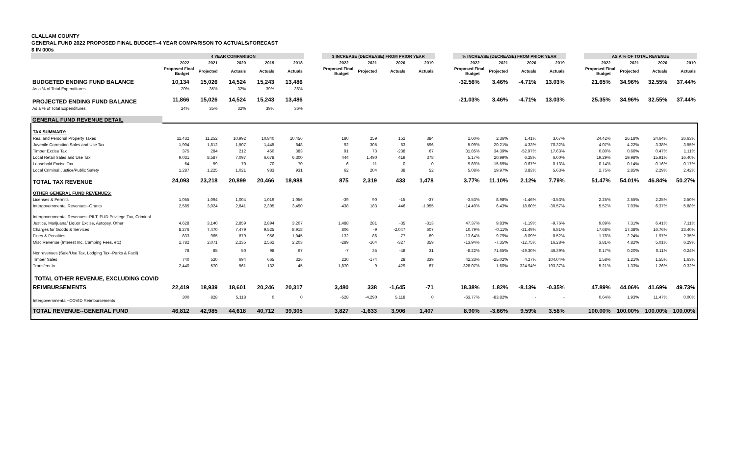CLALLAM COUNTY
GENERAL FUND 2022 PROPOSED FINAL BUDGET--4 YEAR COMPARISON TO ACTUALS/FORECAST
$ IN 000s
| | 4 YEAR COMPARISON | | | | | | $ INCREASE (DECREASE) FROM PRIOR YEAR | | | | | % INCREASE (DECREASE) FROM PRIOR YEAR | | | | | AS A % OF TOTAL REVENUE | | | |
| --- | --- | --- | --- | --- | --- | --- | --- | --- | --- | --- | --- | --- | --- | --- | --- | --- | --- | --- | --- | --- |
| | 2022 | 2021 | 2020 | 2019 | 2018 | | 2022 | 2021 | 2020 | 2019 | | 2022 | 2021 | 2020 | 2019 | | 2022 | 2021 | 2020 | 2019 |
| | Proposed Final Budget | Projected | Actuals | Actuals | Actuals | | Proposed Final Budget | Projected | Actuals | Actuals | | Proposed Final Budget | Projected | Actuals | Actuals | | Proposed Final Budget | Projected | Actuals | Actuals |
| BUDGETED ENDING FUND BALANCE | 10,134 | 15,026 | 14,524 | 15,243 | 13,486 | | | | | | | -32.56% | 3.46% | -4.71% | 13.03% | | 21.65% | 34.96% | 32.55% | 37.44% |
| As a % of Total Expenditures | 20% | 35% | 32% | 39% | 36% | | | | | | | | | | | | | | | |
| PROJECTED ENDING FUND BALANCE | 11,866 | 15,026 | 14,524 | 15,243 | 13,486 | | | | | | | -21.03% | 3.46% | -4.71% | 13.03% | | 25.35% | 34.96% | 32.55% | 37.44% |
| As a % of Total Expenditures | 24% | 35% | 32% | 39% | 36% | | | | | | | | | | | | | | | |
| GENERAL FUND REVENUE DETAIL | | | | | | | | | | | | | | | | | | | | |
| TAX SUMMARY: | | | | | | | | | | | | | | | | | | | | |
| Real and Personal Property Taxes | 11,432 | 11,252 | 10,992 | 10,840 | 10,456 | | 180 | 259 | 152 | 384 | | 1.60% | 2.36% | 1.41% | 3.67% | | 24.42% | 26.18% | 24.64% | 26.63% |
| Juvenile Correction Sales and Use Tax | 1,904 | 1,812 | 1,507 | 1,445 | 848 | | 92 | 305 | 63 | 596 | | 5.09% | 20.21% | 4.33% | 70.32% | | 4.07% | 4.22% | 3.38% | 3.55% |
| Timber Excise Tax | 375 | 284 | 212 | 450 | 383 | | 91 | 73 | -238 | 67 | | 31.85% | 34.39% | -52.97% | 17.63% | | 0.80% | 0.66% | 0.47% | 1.11% |
| Local Retail Sales and Use Tax | 9,031 | 8,587 | 7,097 | 6,678 | 6,300 | | 444 | 1,490 | 419 | 378 | | 5.17% | 20.99% | 6.28% | 6.00% | | 19.29% | 19.98% | 15.91% | 16.40% |
| Leasehold Excise Tax | 64 | 59 | 70 | 70 | 70 | | 6 | -11 | 0 | 0 | | 9.89% | -15.65% | -0.67% | 0.13% | | 0.14% | 0.14% | 0.16% | 0.17% |
| Local Criminal Justice/Public Safety | 1,287 | 1,225 | 1,021 | 983 | 931 | | 62 | 204 | 38 | 52 | | 5.08% | 19.97% | 3.83% | 5.63% | | 2.75% | 2.85% | 2.29% | 2.42% |
| TOTAL TAX REVENUE | 24,093 | 23,218 | 20,899 | 20,466 | 18,988 | | 875 | 2,319 | 433 | 1,478 | | 3.77% | 11.10% | 2.12% | 7.79% | | 51.47% | 54.01% | 46.84% | 50.27% |
| OTHER GENERAL FUND REVENUES: | | | | | | | | | | | | | | | | | | | | |
| Licenses & Permits | 1,055 | 1,094 | 1,004 | 1,019 | 1,056 | | -39 | 90 | -15 | -37 | | -3.53% | 8.98% | -1.46% | -3.53% | | 2.25% | 2.55% | 2.25% | 2.50% |
| Intergovernmental Revenues--Grants | 2,585 | 3,024 | 2,841 | 2,395 | 3,450 | | -438 | 183 | 446 | -1,055 | | -14.49% | 6.43% | 18.60% | -30.57% | | 5.52% | 7.03% | 6.37% | 5.88% |
| Intergovernmental Revenues--PILT, PUD Privilege Tax, Criminal | | | | | | | | | | | | | | | | | | | | |
| Justice, Marijuana/ Liquor Excise, Autopsy, Other | 4,628 | 3,140 | 2,859 | 2,894 | 3,207 | | 1,488 | 281 | -35 | -313 | | 47.37% | 9.83% | -1.19% | -9.76% | | 9.89% | 7.31% | 6.41% | 7.11% |
| Charges for Goods & Services | 8,276 | 7,470 | 7,479 | 9,525 | 8,918 | | 806 | -9 | -2,047 | 607 | | 10.79% | -0.11% | -21.49% | 6.81% | | 17.68% | 17.38% | 16.76% | 23.40% |
| Fines & Penalties | 833 | 965 | 879 | 956 | 1,045 | | -132 | 86 | -77 | -89 | | -13.64% | 9.79% | -8.09% | -8.52% | | 1.78% | 2.24% | 1.97% | 2.35% |
| Misc Revenue (Interest Inc, Camping Fees, etc) | 1,782 | 2,071 | 2,235 | 2,562 | 2,203 | | -289 | -164 | -327 | 359 | | -13.94% | -7.35% | -12.75% | 16.28% | | 3.81% | 4.82% | 5.01% | 6.29% |
| Nonrevenues (Sale/Use Tax, Lodging Tax--Parks & Facil) | 78 | 85 | 50 | 98 | 67 | | -7 | 35 | -48 | 31 | | -8.22% | 71.65% | -49.30% | 46.39% | | 0.17% | 0.20% | 0.11% | 0.24% |
| Timber Sales | 740 | 520 | 694 | 665 | 326 | | 220 | -174 | 28 | 339 | | 42.33% | -25.02% | 4.27% | 104.04% | | 1.58% | 1.21% | 1.55% | 1.63% |
| Transfers In | 2,440 | 570 | 561 | 132 | 45 | | 1,870 | 9 | 429 | 87 | | 328.07% | 1.60% | 324.94% | 193.37% | | 5.21% | 1.33% | 1.26% | 0.32% |
| TOTAL OTHER REVENUE, EXCLUDING COVID | | | | | | | | | | | | | | | | | | | | |
| REIMBURSEMENTS | 22,419 | 18,939 | 18,601 | 20,246 | 20,317 | | 3,480 | 338 | -1,645 | -71 | | 18.38% | 1.82% | -8.13% | -0.35% | | 47.89% | 44.06% | 41.69% | 49.73% |
| Intergovernmental--COVID Reimbursements | 300 | 828 | 5,118 | 0 | 0 | | -528 | -4,290 | 5,118 | 0 | | -63.77% | -83.82% | - | - | | 0.64% | 1.93% | 11.47% | 0.00% |
| TOTAL REVENUE--GENERAL FUND | 46,812 | 42,985 | 44,618 | 40,712 | 39,305 | | 3,827 | -1,633 | 3,906 | 1,407 | | 8.90% | -3.66% | 9.59% | 3.58% | | 100.00% | 100.00% | 100.00% | 100.00% |